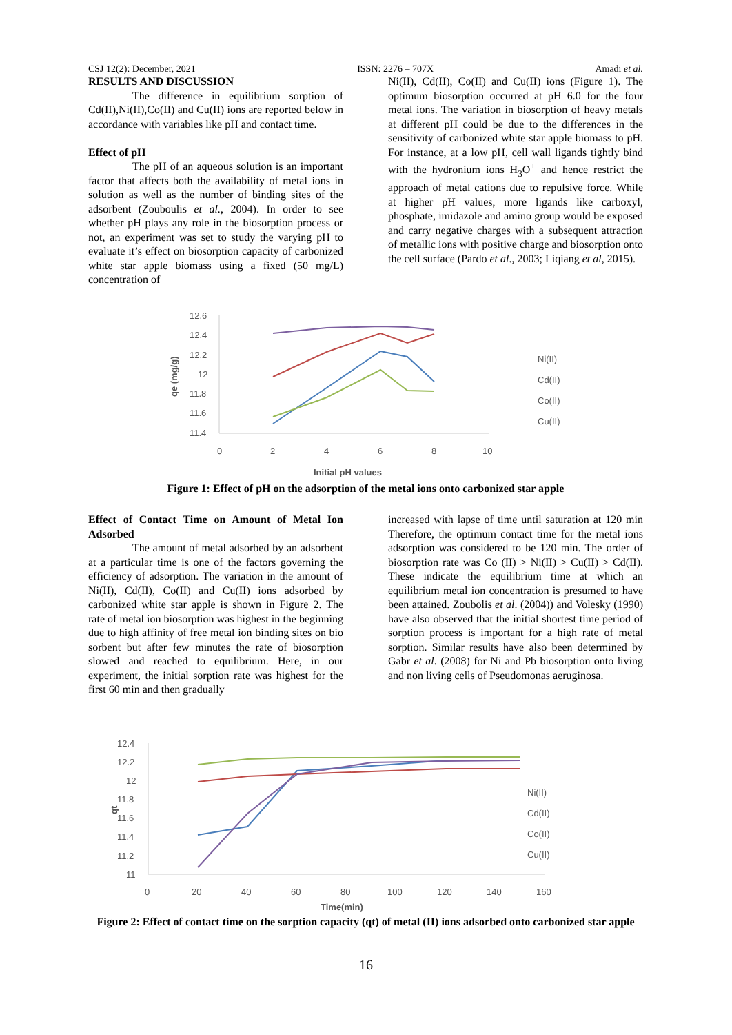CSJ 12(2): December, 2021 ISSN: 2276 – 707X Amadi et al.
RESULTS AND DISCUSSION
The difference in equilibrium sorption of Cd(II),Ni(II),Co(II) and Cu(II) ions are reported below in accordance with variables like pH and contact time.
Effect of pH
The pH of an aqueous solution is an important factor that affects both the availability of metal ions in solution as well as the number of binding sites of the adsorbent (Zouboulis et al., 2004). In order to see whether pH plays any role in the biosorption process or not, an experiment was set to study the varying pH to evaluate it’s effect on biosorption capacity of carbonized white star apple biomass using a fixed (50 mg/L) concentration of
Ni(II), Cd(II), Co(II) and Cu(II) ions (Figure 1). The optimum biosorption occurred at pH 6.0 for the four metal ions. The variation in biosorption of heavy metals at different pH could be due to the differences in the sensitivity of carbonized white star apple biomass to pH. For instance, at a low pH, cell wall ligands tightly bind with the hydronium ions H<sub>3</sub>O<sup>+</sup> and hence restrict the approach of metal cations due to repulsive force. While at higher pH values, more ligands like carboxyl, phosphate, imidazole and amino group would be exposed and carry negative charges with a subsequent attraction of metallic ions with positive charge and biosorption onto the cell surface (Pardo et al., 2003; Liqiang et al, 2015).
12.6
12.4
12.2
12
11.8
11.6
11.4
0
2
4
6
8
10
Initial pH values
qe (mg/g)
Ni(II)
Cd(II)
Co(II)
Cu(II)
Figure 1: Effect of pH on the adsorption of the metal ions onto carbonized star apple
Effect of Contact Time on Amount of Metal Ion Adsorbed
The amount of metal adsorbed by an adsorbent at a particular time is one of the factors governing the efficiency of adsorption. The variation in the amount of Ni(II), Cd(II), Co(II) and Cu(II) ions adsorbed by carbonized white star apple is shown in Figure 2. The rate of metal ion biosorption was highest in the beginning due to high affinity of free metal ion binding sites on bio sorbent but after few minutes the rate of biosorption slowed and reached to equilibrium. Here, in our experiment, the initial sorption rate was highest for the first 60 min and then gradually
increased with lapse of time until saturation at 120 min Therefore, the optimum contact time for the metal ions adsorption was considered to be 120 min. The order of biosorption rate was Co (II) > Ni(II) > Cu(II) > Cd(II). These indicate the equilibrium time at which an equilibrium metal ion concentration is presumed to have been attained. Zoubolis et al. (2004)) and Volesky (1990) have also observed that the initial shortest time period of sorption process is important for a high rate of metal sorption. Similar results have also been determined by Gabr et al. (2008) for Ni and Pb biosorption onto living and non living cells of Pseudomonas aeruginosa.
12.4
12.2
12
11.8
11.6
11.4
11.2
11
qt
0
20
40
60
80
100
120
140
160
Time(min)
Ni(II)
Cd(II)
Co(II)
Cu(II)
Figure 2: Effect of contact time on the sorption capacity (qt) of metal (II) ions adsorbed onto carbonized star apple
16